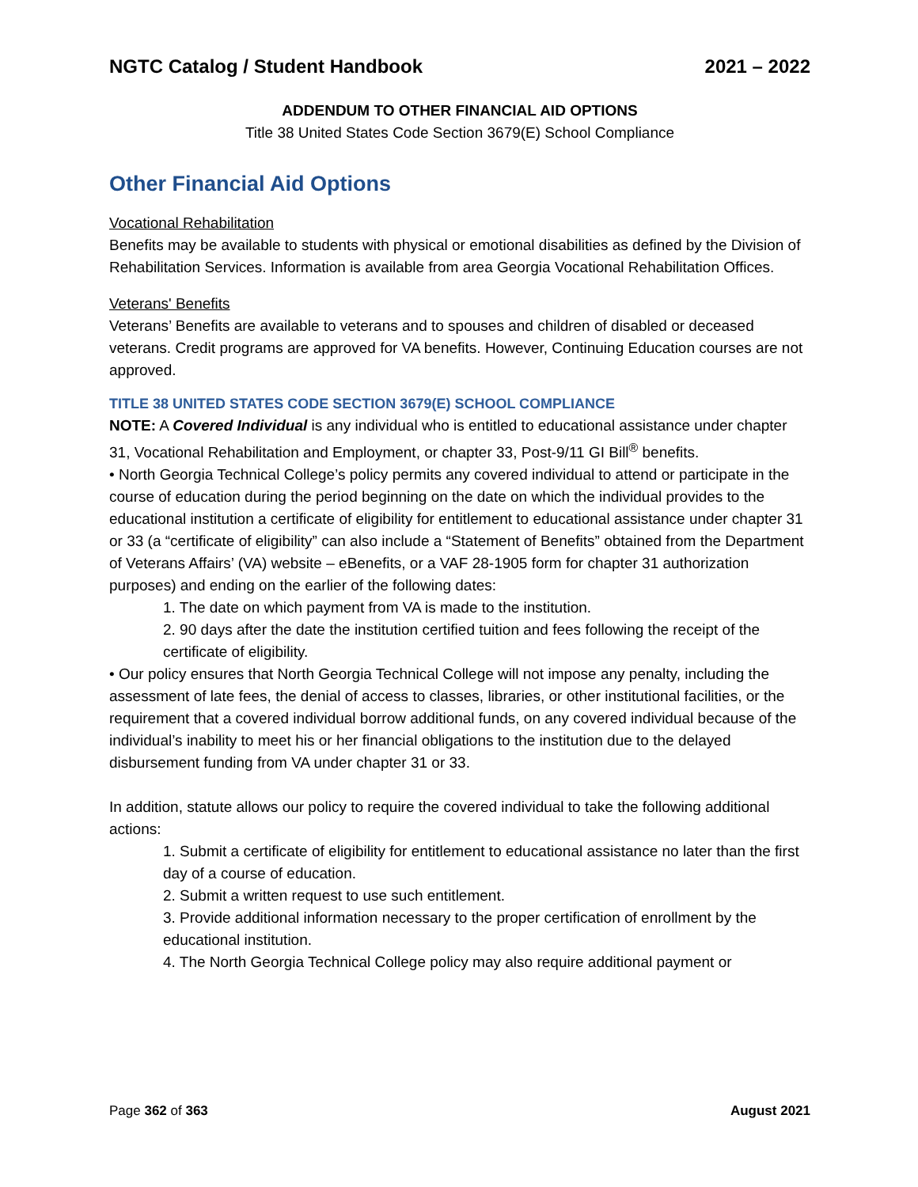NGTC Catalog / Student Handbook 2021 – 2022
ADDENDUM TO OTHER FINANCIAL AID OPTIONS
Title 38 United States Code Section 3679(E) School Compliance
Other Financial Aid Options
Vocational Rehabilitation
Benefits may be available to students with physical or emotional disabilities as defined by the Division of Rehabilitation Services. Information is available from area Georgia Vocational Rehabilitation Offices.
Veterans' Benefits
Veterans’ Benefits are available to veterans and to spouses and children of disabled or deceased veterans. Credit programs are approved for VA benefits. However, Continuing Education courses are not approved.
TITLE 38 UNITED STATES CODE SECTION 3679(E) SCHOOL COMPLIANCE
NOTE: A Covered Individual is any individual who is entitled to educational assistance under chapter 31, Vocational Rehabilitation and Employment, or chapter 33, Post-9/11 GI Bill<sup>®</sup> benefits.
• North Georgia Technical College’s policy permits any covered individual to attend or participate in the course of education during the period beginning on the date on which the individual provides to the educational institution a certificate of eligibility for entitlement to educational assistance under chapter 31 or 33 (a “certificate of eligibility” can also include a “Statement of Benefits” obtained from the Department of Veterans Affairs’ (VA) website – eBenefits, or a VAF 28-1905 form for chapter 31 authorization purposes) and ending on the earlier of the following dates:
1. The date on which payment from VA is made to the institution.
2. 90 days after the date the institution certified tuition and fees following the receipt of the certificate of eligibility.
• Our policy ensures that North Georgia Technical College will not impose any penalty, including the assessment of late fees, the denial of access to classes, libraries, or other institutional facilities, or the requirement that a covered individual borrow additional funds, on any covered individual because of the individual’s inability to meet his or her financial obligations to the institution due to the delayed disbursement funding from VA under chapter 31 or 33.
In addition, statute allows our policy to require the covered individual to take the following additional actions:
1. Submit a certificate of eligibility for entitlement to educational assistance no later than the first day of a course of education.
2. Submit a written request to use such entitlement.
3. Provide additional information necessary to the proper certification of enrollment by the educational institution.
4. The North Georgia Technical College policy may also require additional payment or
Page 362 of 363 August 2021